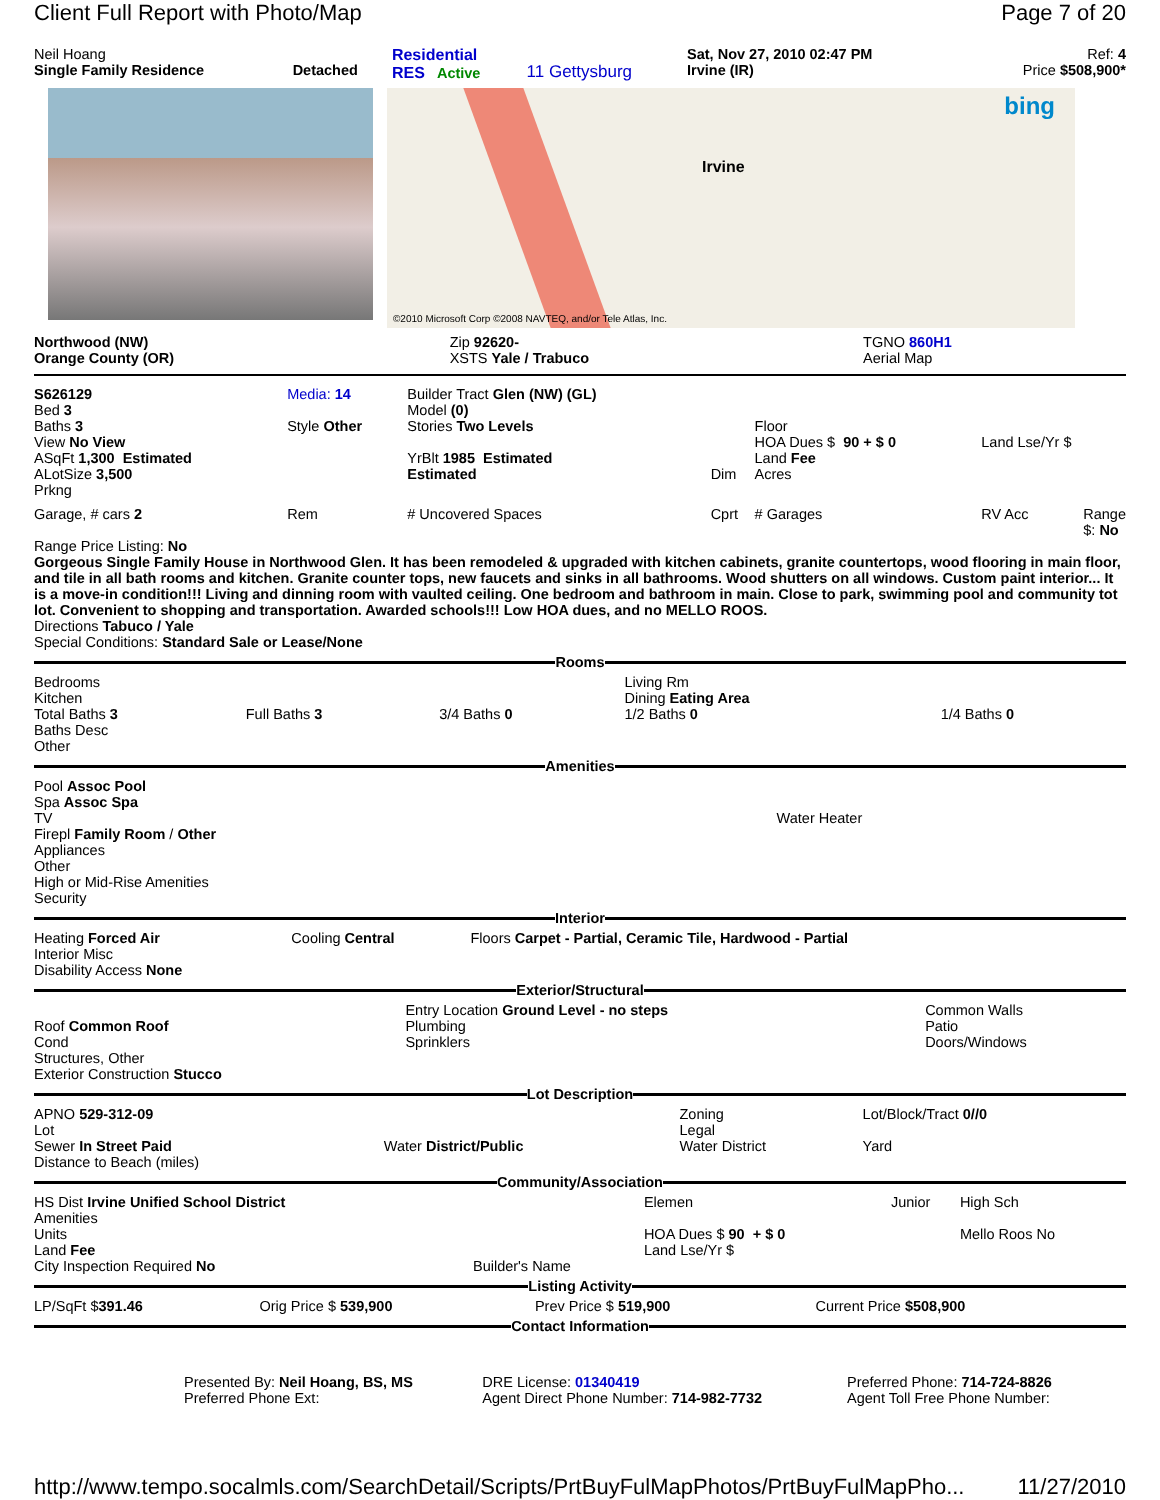Client Full Report with Photo/Map Page 7 of 20
| Neil Hoang Single Family Residence | Detached | Residential RES Active | 11 Gettysburg | Sat, Nov 27, 2010 02:47 PM Irvine (IR) | Ref: 4 Price $508,900* |
©2010 Microsoft Corp ©2008 NAVTEQ, and/or Tele Atlas, Inc.
Irvine
bing
| Northwood (NW) Orange County (OR) | Zip 92620- XSTS Yale / Trabuco | TGNO 860H1 Aerial Map |
| S626129 Bed 3 Baths 3 View No View ASqFt 1,300 Estimated ALotSize 3,500 Prkng | Media: 14 Style Other | Builder Tract Glen (NW) (GL) Model (0) Stories Two Levels YrBlt 1985 Estimated Estimated | Dim | Floor HOA Dues $ 90 + $ 0 Land Fee Acres | Land Lse/Yr $ |
| Garage, # cars 2 | Rem | # Uncovered Spaces | Cprt | # Garages | RV Acc Range $: No |
Range Price Listing: No
Gorgeous Single Family House in Northwood Glen. It has been remodeled & upgraded with kitchen cabinets, granite countertops, wood flooring in main floor, and tile in all bath rooms and kitchen. Granite counter tops, new faucets and sinks in all bathrooms. Wood shutters on all windows. Custom paint interior... It is a move-in condition!!! Living and dinning room with vaulted ceiling. One bedroom and bathroom in main. Close to park, swimming pool and community tot lot. Convenient to shopping and transportation. Awarded schools!!! Low HOA dues, and no MELLO ROOS.
Directions Tabuco / Yale
Special Conditions: Standard Sale or Lease/None
Rooms
| Bedrooms Kitchen Total Baths 3 Baths Desc Other | Full Baths 3 | 3/4 Baths 0 | Living Rm Dining Eating Area 1/2 Baths 0 | 1/4 Baths 0 |
Amenities
| Pool Assoc Pool Spa Assoc Spa TV Firepl Family Room / Other Appliances Other High or Mid-Rise Amenities Security | Water Heater |
Interior
| Heating Forced Air Interior Misc Disability Access None | Cooling Central | Floors Carpet - Partial, Ceramic Tile, Hardwood - Partial |
Exterior/Structural
| Roof Common Roof Cond Structures, Other Exterior Construction Stucco | Entry Location Ground Level - no steps Plumbing Sprinklers | Common Walls Patio Doors/Windows |
Lot Description
| APNO 529-312-09 Lot Sewer In Street Paid Distance to Beach (miles) | Water District/Public | Zoning Legal Water District | Lot/Block/Tract 0//0 Yard |
Community/Association
| HS Dist Irvine Unified School District Amenities Units Land Fee City Inspection Required No | Builder's Name | Elemen HOA Dues $ 90 + $ 0 Land Lse/Yr $ | Junior | High Sch Mello Roos No |
Listing Activity
| LP/SqFt $ 391.46 | Orig Price $ 539,900 | Prev Price $ 519,900 | Current Price $508,900 |
Contact Information
| Presented By: Neil Hoang, BS, MS Preferred Phone Ext: | DRE License: 01340419 Agent Direct Phone Number: 714-982-7732 | Preferred Phone: 714-724-8826 Agent Toll Free Phone Number: |
http://www.tempo.socalmls.com/SearchDetail/Scripts/PrtBuyFulMapPhotos/PrtBuyFulMapPho... 11/27/2010